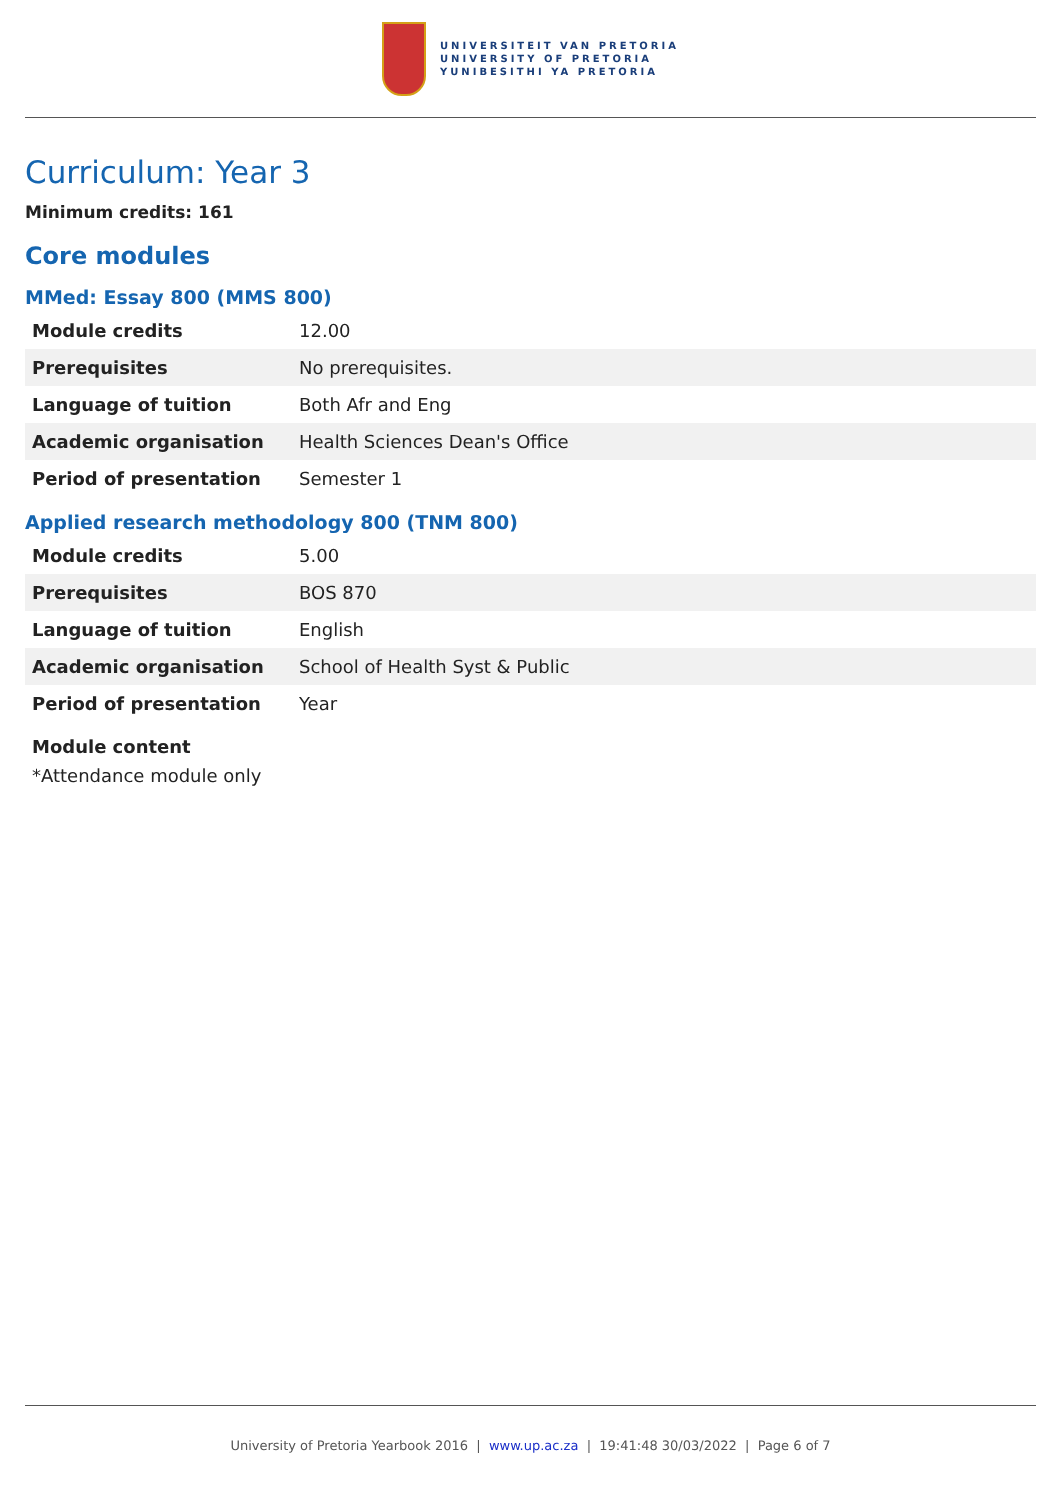UNIVERSITEIT VAN PRETORIA
UNIVERSITY OF PRETORIA
YUNIBESITHI YA PRETORIA
Curriculum: Year 3
Minimum credits: 161
Core modules
MMed: Essay 800 (MMS 800)
| Module credits | 12.00 |
| Prerequisites | No prerequisites. |
| Language of tuition | Both Afr and Eng |
| Academic organisation | Health Sciences Dean's Office |
| Period of presentation | Semester 1 |
Applied research methodology 800 (TNM 800)
| Module credits | 5.00 |
| Prerequisites | BOS 870 |
| Language of tuition | English |
| Academic organisation | School of Health Syst & Public |
| Period of presentation | Year |
Module content
*Attendance module only
University of Pretoria Yearbook 2016 | www.up.ac.za | 19:41:48 30/03/2022 | Page 6 of 7